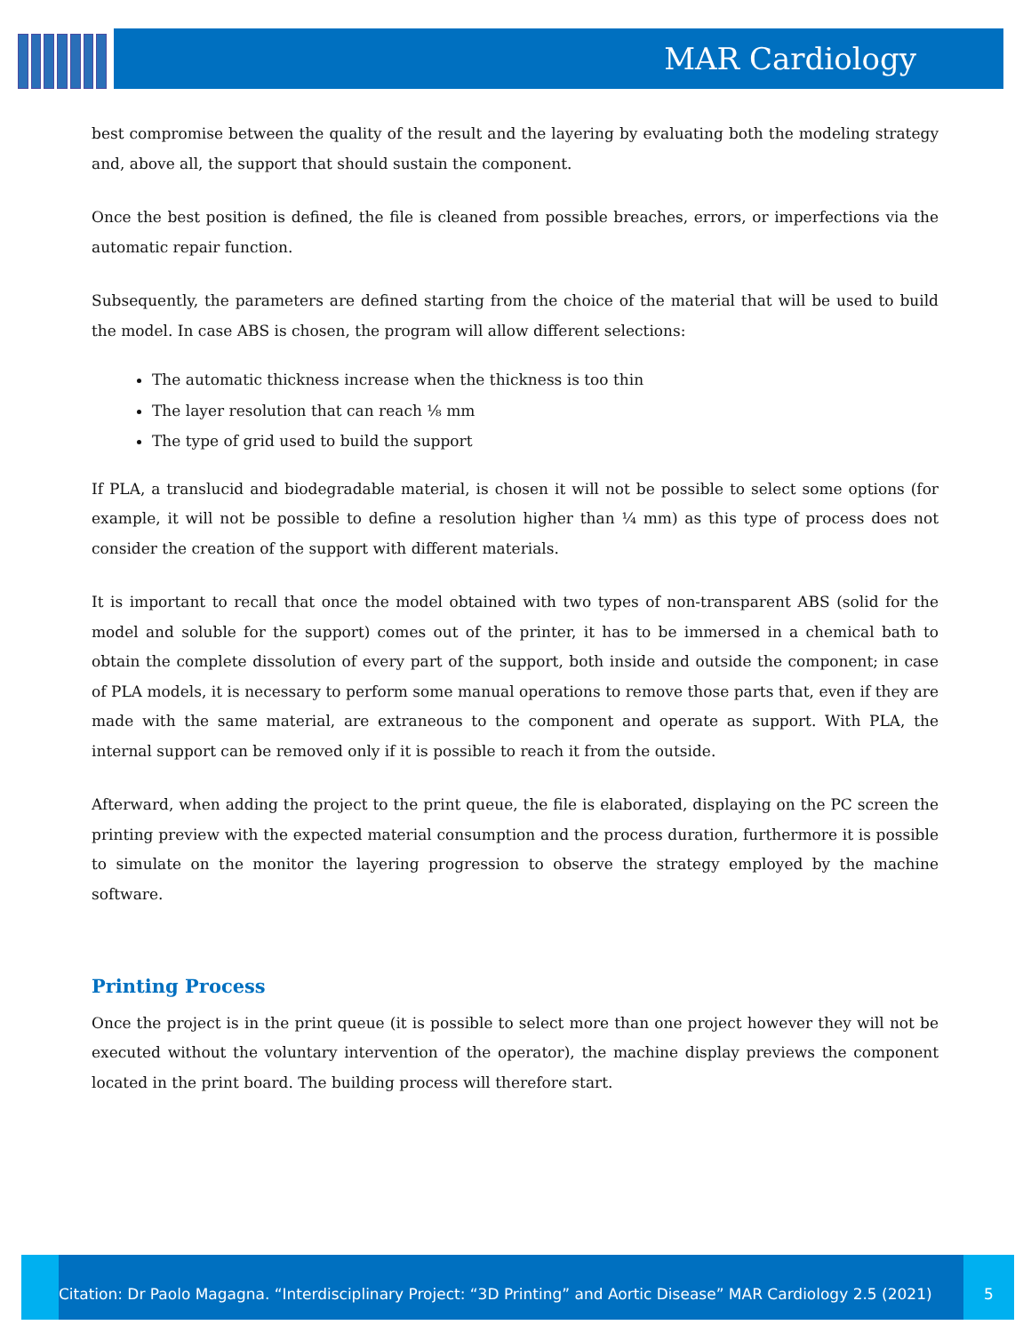MAR Cardiology
best compromise between the quality of the result and the layering by evaluating both the modeling strategy and, above all, the support that should sustain the component.
Once the best position is defined, the file is cleaned from possible breaches, errors, or imperfections via the automatic repair function.
Subsequently, the parameters are defined starting from the choice of the material that will be used to build the model. In case ABS is chosen, the program will allow different selections:
The automatic thickness increase when the thickness is too thin
The layer resolution that can reach ⅛ mm
The type of grid used to build the support
If PLA, a translucid and biodegradable material, is chosen it will not be possible to select some options (for example, it will not be possible to define a resolution higher than ¼ mm) as this type of process does not consider the creation of the support with different materials.
It is important to recall that once the model obtained with two types of non-transparent ABS (solid for the model and soluble for the support) comes out of the printer, it has to be immersed in a chemical bath to obtain the complete dissolution of every part of the support, both inside and outside the component; in case of PLA models, it is necessary to perform some manual operations to remove those parts that, even if they are made with the same material, are extraneous to the component and operate as support. With PLA, the internal support can be removed only if it is possible to reach it from the outside.
Afterward, when adding the project to the print queue, the file is elaborated, displaying on the PC screen the printing preview with the expected material consumption and the process duration, furthermore it is possible to simulate on the monitor the layering progression to observe the strategy employed by the machine software.
Printing Process
Once the project is in the print queue (it is possible to select more than one project however they will not be executed without the voluntary intervention of the operator), the machine display previews the component located in the print board. The building process will therefore start.
Citation: Dr Paolo Magagna. “Interdisciplinary Project: “3D Printing” and Aortic Disease” MAR Cardiology 2.5 (2021)
5